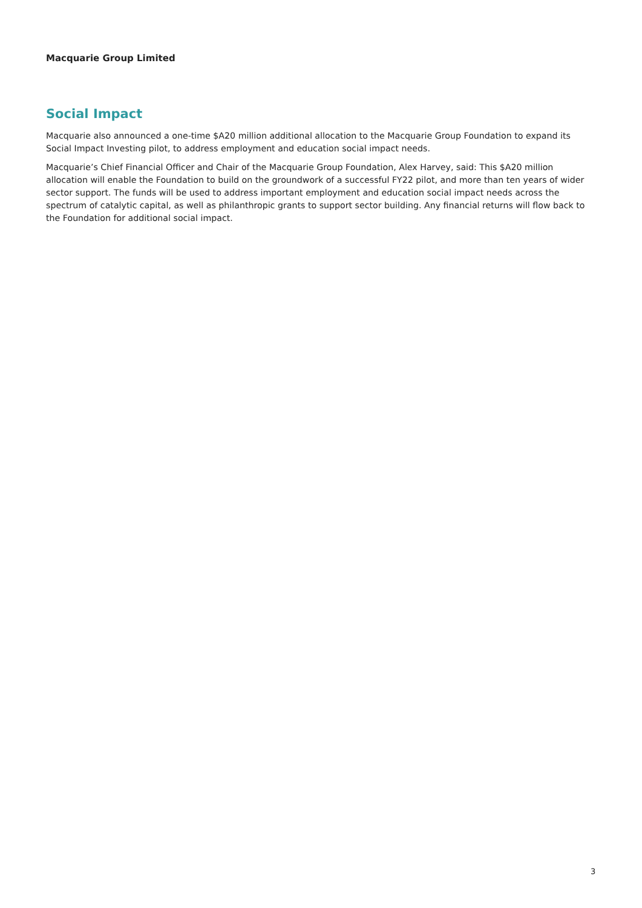Macquarie Group Limited
Social Impact
Macquarie also announced a one-time $A20 million additional allocation to the Macquarie Group Foundation to expand its Social Impact Investing pilot, to address employment and education social impact needs.
Macquarie’s Chief Financial Officer and Chair of the Macquarie Group Foundation, Alex Harvey, said: This $A20 million allocation will enable the Foundation to build on the groundwork of a successful FY22 pilot, and more than ten years of wider sector support. The funds will be used to address important employment and education social impact needs across the spectrum of catalytic capital, as well as philanthropic grants to support sector building. Any financial returns will flow back to the Foundation for additional social impact.
3